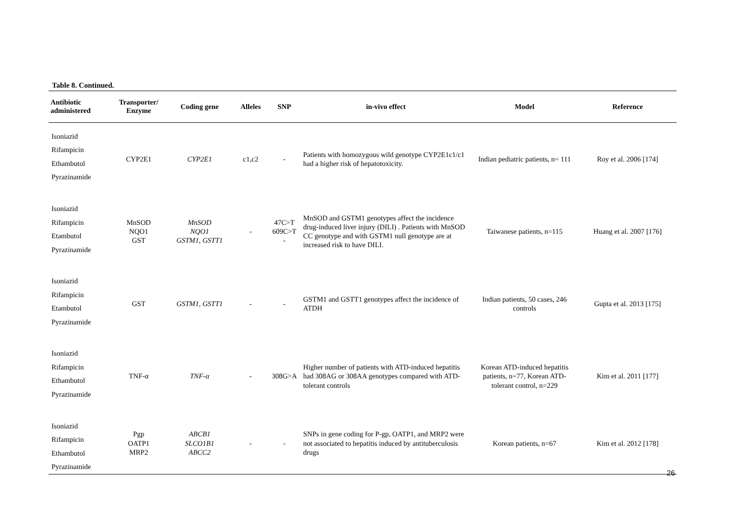Table 8. Continued.
| Antibiotic administered | Transporter/ Enzyme | Coding gene | Alleles | SNP | in-vivo effect | Model | Reference |
| --- | --- | --- | --- | --- | --- | --- | --- |
| Isoniazid Rifampicin Ethambutol Pyrazinamide | CYP2E1 | CYP2E1 | c1,c2 | - | Patients with homozygous wild genotype CYP2E1c1/c1 had a higher risk of hepatotoxicity. | Indian pediatric patients, n= 111 | Roy et al. 2006 [174] |
| Isoniazid Rifampicin Etambutol Pyrazinamide | MnSOD NQO1 GST | MnSOD NQO1 GSTM1, GSTT1 | - | 47C>T 609C>T - | MnSOD and GSTM1 genotypes affect the incidence drug-induced liver injury (DILI) . Patients with MnSOD CC genotype and with GSTM1 null genotype are at increased risk to have DILI. | Taiwanese patients, n=115 | Huang et al. 2007 [176] |
| Isoniazid Rifampicin Etambutol Pyrazinamide | GST | GSTM1, GSTT1 | - | - | GSTM1 and GSTT1 genotypes affect the incidence of ATDH | Indian patients, 50 cases, 246 controls | Gupta et al. 2013 [175] |
| Isoniazid Rifampicin Ethambutol Pyrazinamide | TNF-α | TNF-α | - | 308G>A | Higher number of patients with ATD-induced hepatitis had 308AG or 308AA genotypes compared with ATD-tolerant controls | Korean ATD-induced hepatitis patients, n=77, Korean ATD-tolerant control, n=229 | Kim et al. 2011 [177] |
| Isoniazid Rifampicin Ethambutol Pyrazinamide | Pgp OATP1 MRP2 | ABCB1 SLCO1B1 ABCC2 | - | - | SNPs in gene coding for P-gp, OATP1, and MRP2 were not associated to hepatitis induced by antituberculosis drugs | Korean patients, n=67 | Kim et al. 2012 [178] |
26